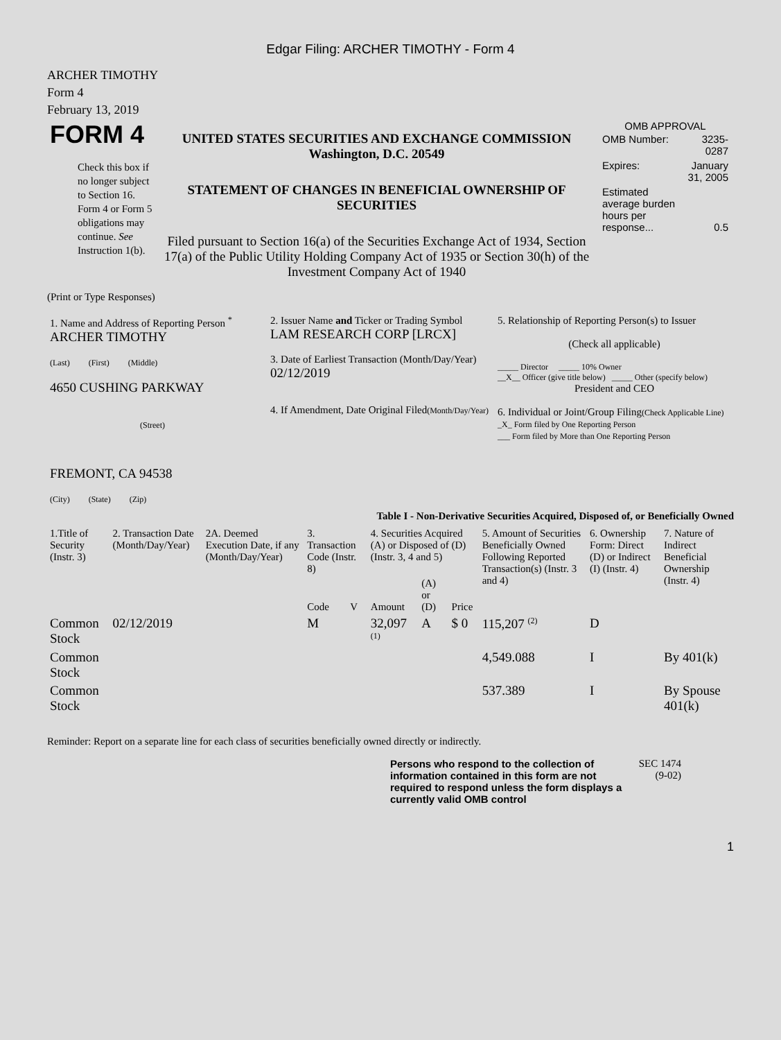Edgar Filing: ARCHER TIMOTHY - Form 4
ARCHER TIMOTHY
Form 4
February 13, 2019
| FORM 4 Check this box if no longer subject to Section 16. Form 4 or Form 5 obligations may continue. See Instruction 1(b). | UNITED STATES SECURITIES AND EXCHANGE COMMISSION Washington, D.C. 20549 STATEMENT OF CHANGES IN BENEFICIAL OWNERSHIP OF SECURITIES Filed pursuant to Section 16(a) of the Securities Exchange Act of 1934, Section 17(a) of the Public Utility Holding Company Act of 1935 or Section 30(h) of the Investment Company Act of 1940 | OMB APPROVAL / OMB Number: / 3235-0287 / / Expires: / January 31, 2005 / / Estimated average burden hours per response... / 0.5 / |
(Print or Type Responses)
| 1. Name and Address of Reporting Person <sup>*</sup> ARCHER TIMOTHY (Last) (First) (Middle) 4650 CUSHING PARKWAY (Street) FREMONT, CA 94538 (City) (State) (Zip) | 2. Issuer Name and Ticker or Trading Symbol LAM RESEARCH CORP [LRCX] 3. Date of Earliest Transaction (Month/Day/Year) 02/12/2019 4. If Amendment, Date Original Filed (Month/Day/Year) | 5. Relationship of Reporting Person(s) to Issuer (Check all applicable) _____ Director _____ 10% Owner __X__ Officer (give title below) _____ Other (specify below) President and CEO 6. Individual or Joint/Group Filing (Check Applicable Line) _X_ Form filed by One Reporting Person ___ Form filed by More than One Reporting Person |
Table I - Non-Derivative Securities Acquired, Disposed of, or Beneficially Owned
| 1.Title of Security (Instr. 3) | 2. Transaction Date (Month/Day/Year) | 2A. Deemed Execution Date, if any (Month/Day/Year) | 3. Transaction Code (Instr. 8) | | 4. Securities Acquired (A) or Disposed of (D) (Instr. 3, 4 and 5) | | | 5. Amount of Securities Beneficially Owned Following Reported Transaction(s) (Instr. 3 and 4) | 6. Ownership Form: Direct (D) or Indirect (I) (Instr. 4) | 7. Nature of Indirect Beneficial Ownership (Instr. 4) |
| --- | --- | --- | --- | --- | --- | --- | --- | --- | --- | --- |
| | | | Code | V | Amount | (A) or (D) | Price | | | |
| Common Stock | 02/12/2019 | | M | | 32,097 <sup>(1)</sup> | A | $ 0 | 115,207 <sup>(2)</sup> | D | |
| Common Stock | | | | | | | | 4,549.088 | I | By 401(k) |
| Common Stock | | | | | | | | 537.389 | I | By Spouse 401(k) |
Reminder: Report on a separate line for each class of securities beneficially owned directly or indirectly.
Persons who respond to the collection of information contained in this form are not required to respond unless the form displays a currently valid OMB control
SEC 1474
(9-02)
1